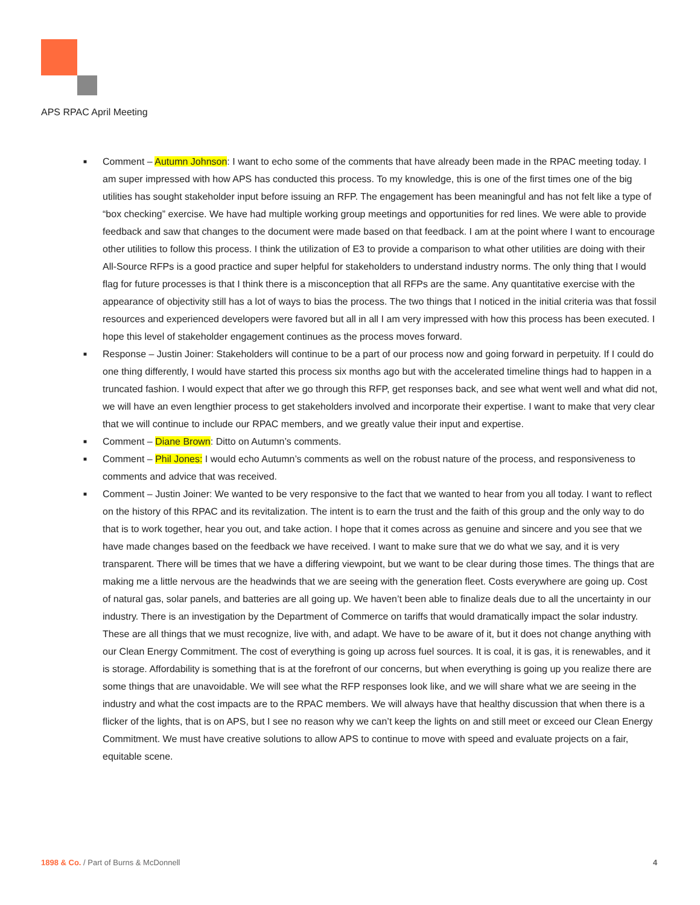APS RPAC April Meeting
■ Comment – Autumn Johnson: I want to echo some of the comments that have already been made in the RPAC meeting today. I am super impressed with how APS has conducted this process. To my knowledge, this is one of the first times one of the big utilities has sought stakeholder input before issuing an RFP. The engagement has been meaningful and has not felt like a type of “box checking” exercise. We have had multiple working group meetings and opportunities for red lines. We were able to provide feedback and saw that changes to the document were made based on that feedback. I am at the point where I want to encourage other utilities to follow this process. I think the utilization of E3 to provide a comparison to what other utilities are doing with their All-Source RFPs is a good practice and super helpful for stakeholders to understand industry norms. The only thing that I would flag for future processes is that I think there is a misconception that all RFPs are the same. Any quantitative exercise with the appearance of objectivity still has a lot of ways to bias the process. The two things that I noticed in the initial criteria was that fossil resources and experienced developers were favored but all in all I am very impressed with how this process has been executed. I hope this level of stakeholder engagement continues as the process moves forward.
■ Response – Justin Joiner: Stakeholders will continue to be a part of our process now and going forward in perpetuity. If I could do one thing differently, I would have started this process six months ago but with the accelerated timeline things had to happen in a truncated fashion. I would expect that after we go through this RFP, get responses back, and see what went well and what did not, we will have an even lengthier process to get stakeholders involved and incorporate their expertise. I want to make that very clear that we will continue to include our RPAC members, and we greatly value their input and expertise.
■ Comment – Diane Brown: Ditto on Autumn’s comments.
■ Comment – Phil Jones: I would echo Autumn’s comments as well on the robust nature of the process, and responsiveness to comments and advice that was received.
■ Comment – Justin Joiner: We wanted to be very responsive to the fact that we wanted to hear from you all today. I want to reflect on the history of this RPAC and its revitalization. The intent is to earn the trust and the faith of this group and the only way to do that is to work together, hear you out, and take action. I hope that it comes across as genuine and sincere and you see that we have made changes based on the feedback we have received. I want to make sure that we do what we say, and it is very transparent. There will be times that we have a differing viewpoint, but we want to be clear during those times. The things that are making me a little nervous are the headwinds that we are seeing with the generation fleet. Costs everywhere are going up. Cost of natural gas, solar panels, and batteries are all going up. We haven’t been able to finalize deals due to all the uncertainty in our industry. There is an investigation by the Department of Commerce on tariffs that would dramatically impact the solar industry. These are all things that we must recognize, live with, and adapt. We have to be aware of it, but it does not change anything with our Clean Energy Commitment. The cost of everything is going up across fuel sources. It is coal, it is gas, it is renewables, and it is storage. Affordability is something that is at the forefront of our concerns, but when everything is going up you realize there are some things that are unavoidable. We will see what the RFP responses look like, and we will share what we are seeing in the industry and what the cost impacts are to the RPAC members. We will always have that healthy discussion that when there is a flicker of the lights, that is on APS, but I see no reason why we can’t keep the lights on and still meet or exceed our Clean Energy Commitment. We must have creative solutions to allow APS to continue to move with speed and evaluate projects on a fair, equitable scene.
1898 & Co. / Part of Burns & McDonnell
4